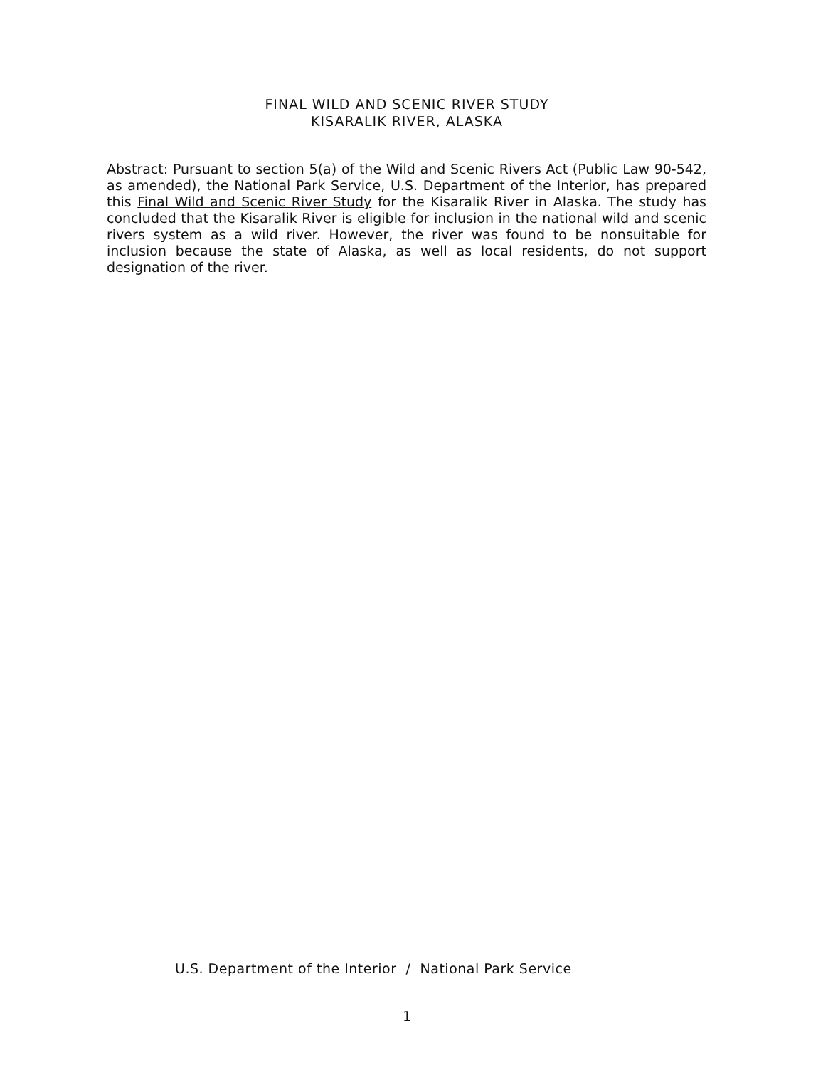FINAL WILD AND SCENIC RIVER STUDY
KISARALIK RIVER, ALASKA
Abstract: Pursuant to section 5(a) of the Wild and Scenic Rivers Act (Public Law 90-542, as amended), the National Park Service, U.S. Department of the Interior, has prepared this Final Wild and Scenic River Study for the Kisaralik River in Alaska. The study has concluded that the Kisaralik River is eligible for inclusion in the national wild and scenic rivers system as a wild river. However, the river was found to be nonsuitable for inclusion because the state of Alaska, as well as local residents, do not support designation of the river.
U.S. Department of the Interior / National Park Service
1